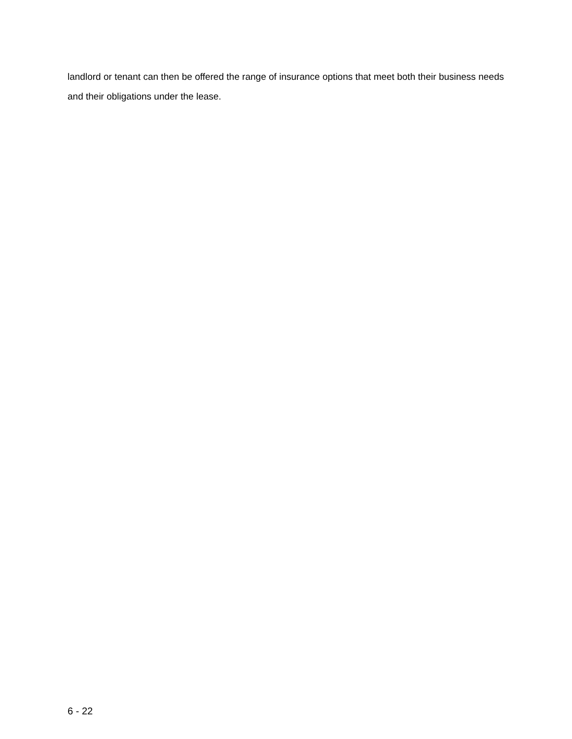landlord or tenant can then be offered the range of insurance options that meet both their business needs and their obligations under the lease.
6 - 22